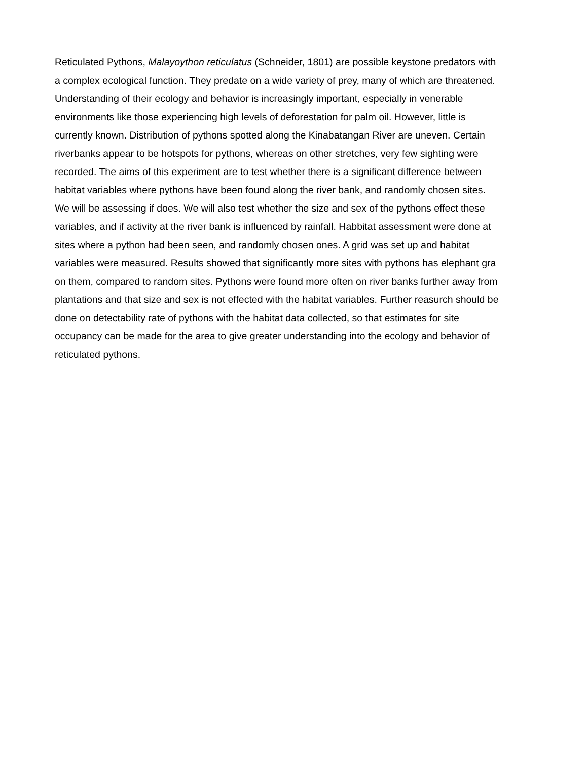Reticulated Pythons, Malayoython reticulatus (Schneider, 1801) are possible keystone predators with
a complex ecological function. They predate on a wide variety of prey, many of which are threatened.
Understanding of their ecology and behavior is increasingly important, especially in venerable
environments like those experiencing high levels of deforestation for palm oil. However, little is
currently known. Distribution of pythons spotted along the Kinabatangan River are uneven. Certain
riverbanks appear to be hotspots for pythons, whereas on other stretches, very few sighting were
recorded. The aims of this experiment are to test whether there is a significant difference between
habitat variables where pythons have been found along the river bank, and randomly chosen sites.
We will be assessing if does. We will also test whether the size and sex of the pythons effect these
variables, and if activity at the river bank is influenced by rainfall. Habbitat assessment were done at
sites where a python had been seen, and randomly chosen ones. A grid was set up and habitat
variables were measured. Results showed that significantly more sites with pythons has elephant gra
on them, compared to random sites. Pythons were found more often on river banks further away from
plantations and that size and sex is not effected with the habitat variables. Further reasurch should be
done on detectability rate of pythons with the habitat data collected, so that estimates for site
occupancy can be made for the area to give greater understanding into the ecology and behavior of
reticulated pythons.